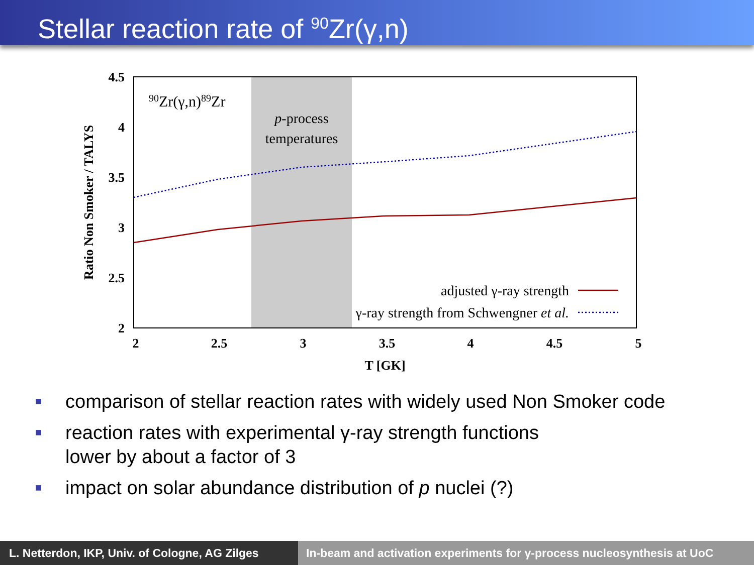Stellar reaction rate of <sup>90</sup>Zr(γ,n)
4.5
4
3.5
3
2.5
2
2
2.5
3
3.5
4
4.5
5
T [GK]
Ratio Non Smoker / TALYS
90Zr(γ,n)89Zr
p-process
temperatures
adjusted γ-ray strength
γ-ray strength from Schwengner et al.
■ comparison of stellar reaction rates with widely used Non Smoker code
■ reaction rates with experimental γ-ray strength functions
lower by about a factor of 3
■ impact on solar abundance distribution of p nuclei (?)
L. Netterdon, IKP, Univ. of Cologne, AG Zilges
In-beam and activation experiments for γ-process nucleosynthesis at UoC